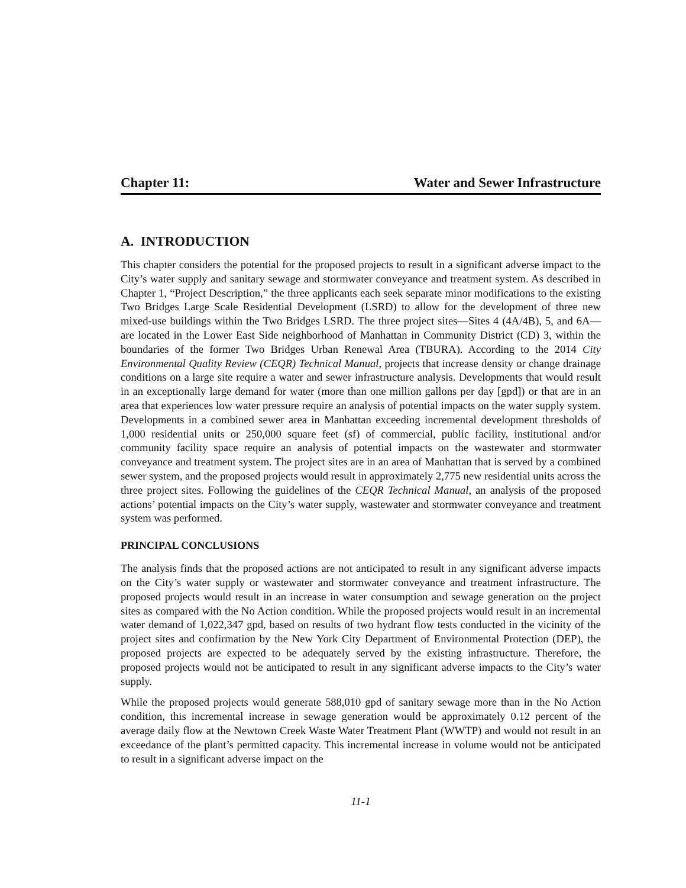Chapter 11: Water and Sewer Infrastructure
A. INTRODUCTION
This chapter considers the potential for the proposed projects to result in a significant adverse impact to the City’s water supply and sanitary sewage and stormwater conveyance and treatment system. As described in Chapter 1, “Project Description,” the three applicants each seek separate minor modifications to the existing Two Bridges Large Scale Residential Development (LSRD) to allow for the development of three new mixed-use buildings within the Two Bridges LSRD. The three project sites—Sites 4 (4A/4B), 5, and 6A—are located in the Lower East Side neighborhood of Manhattan in Community District (CD) 3, within the boundaries of the former Two Bridges Urban Renewal Area (TBURA). According to the 2014 City Environmental Quality Review (CEQR) Technical Manual, projects that increase density or change drainage conditions on a large site require a water and sewer infrastructure analysis. Developments that would result in an exceptionally large demand for water (more than one million gallons per day [gpd]) or that are in an area that experiences low water pressure require an analysis of potential impacts on the water supply system. Developments in a combined sewer area in Manhattan exceeding incremental development thresholds of 1,000 residential units or 250,000 square feet (sf) of commercial, public facility, institutional and/or community facility space require an analysis of potential impacts on the wastewater and stormwater conveyance and treatment system. The project sites are in an area of Manhattan that is served by a combined sewer system, and the proposed projects would result in approximately 2,775 new residential units across the three project sites. Following the guidelines of the CEQR Technical Manual, an analysis of the proposed actions’ potential impacts on the City’s water supply, wastewater and stormwater conveyance and treatment system was performed.
PRINCIPAL CONCLUSIONS
The analysis finds that the proposed actions are not anticipated to result in any significant adverse impacts on the City’s water supply or wastewater and stormwater conveyance and treatment infrastructure. The proposed projects would result in an increase in water consumption and sewage generation on the project sites as compared with the No Action condition. While the proposed projects would result in an incremental water demand of 1,022,347 gpd, based on results of two hydrant flow tests conducted in the vicinity of the project sites and confirmation by the New York City Department of Environmental Protection (DEP), the proposed projects are expected to be adequately served by the existing infrastructure. Therefore, the proposed projects would not be anticipated to result in any significant adverse impacts to the City’s water supply.
While the proposed projects would generate 588,010 gpd of sanitary sewage more than in the No Action condition, this incremental increase in sewage generation would be approximately 0.12 percent of the average daily flow at the Newtown Creek Waste Water Treatment Plant (WWTP) and would not result in an exceedance of the plant’s permitted capacity. This incremental increase in volume would not be anticipated to result in a significant adverse impact on the
11-1